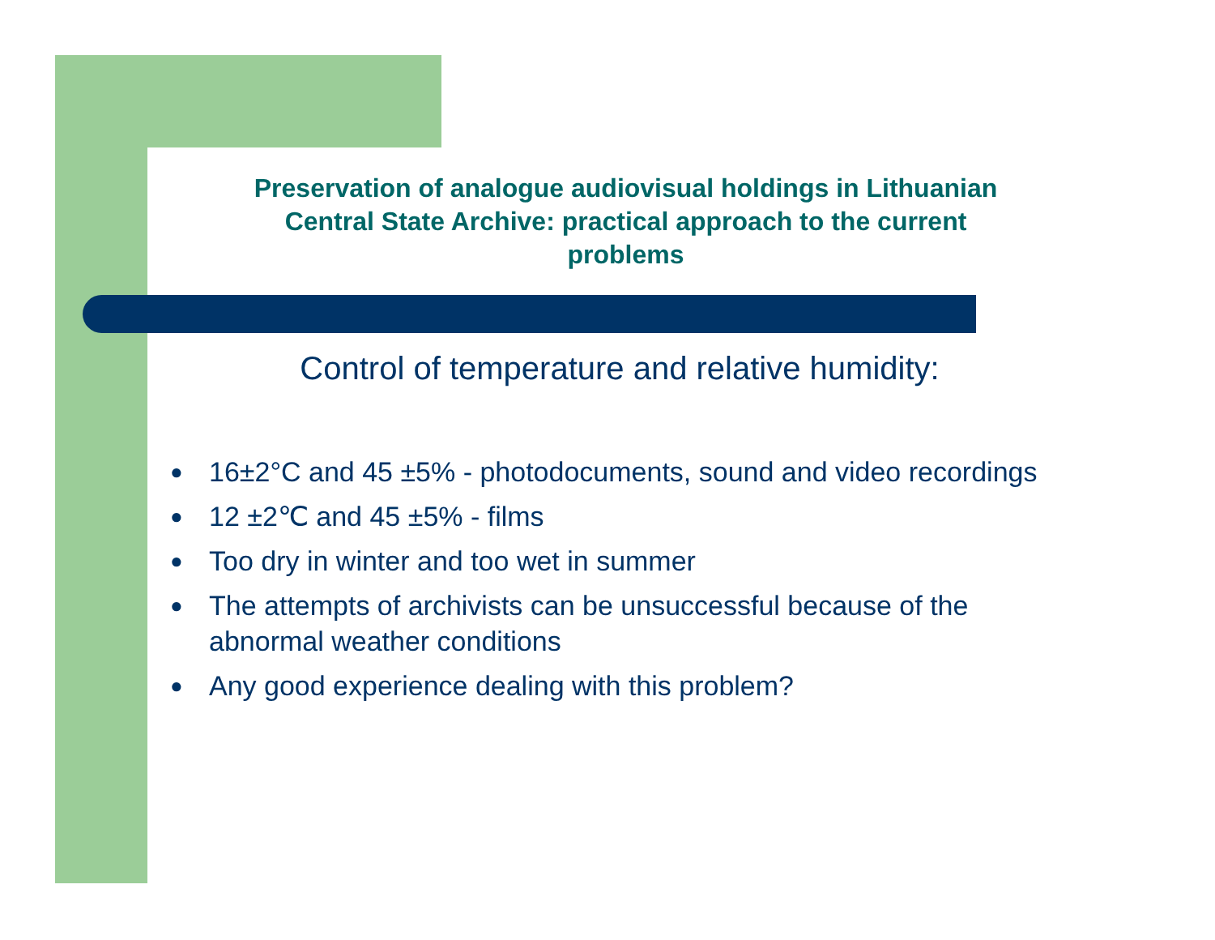Preservation of analogue audiovisual holdings in Lithuanian
Central State Archive: practical approach to the current
problems
Control of temperature and relative humidity:
● 16±2°C and 45 ±5% - photodocuments, sound and video recordings
● 12 ±2℃ and 45 ±5% - films
● Too dry in winter and too wet in summer
● The attempts of archivists can be unsuccessful because of the abnormal weather conditions
● Any good experience dealing with this problem?